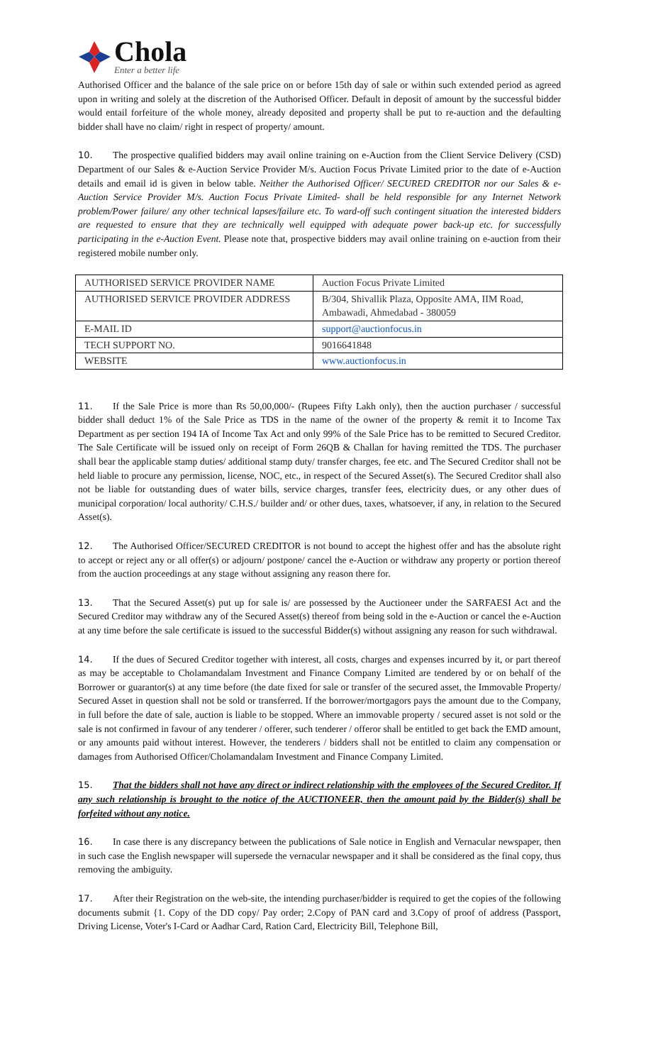Chola
Enter a better life
Authorised Officer and the balance of the sale price on or before 15th day of sale or within such extended period as agreed upon in writing and solely at the discretion of the Authorised Officer. Default in deposit of amount by the successful bidder would entail forfeiture of the whole money, already deposited and property shall be put to re-auction and the defaulting bidder shall have no claim/ right in respect of property/ amount.
10. The prospective qualified bidders may avail online training on e-Auction from the Client Service Delivery (CSD) Department of our Sales & e-Auction Service Provider M/s. Auction Focus Private Limited prior to the date of e-Auction details and email id is given in below table. Neither the Authorised Officer/ SECURED CREDITOR nor our Sales & e-Auction Service Provider M/s. Auction Focus Private Limited- shall be held responsible for any Internet Network problem/Power failure/ any other technical lapses/failure etc. To ward-off such contingent situation the interested bidders are requested to ensure that they are technically well equipped with adequate power back-up etc. for successfully participating in the e-Auction Event. Please note that, prospective bidders may avail online training on e-auction from their registered mobile number only.
| AUTHORISED SERVICE PROVIDER NAME | Auction Focus Private Limited |
| AUTHORISED SERVICE PROVIDER ADDRESS | B/304, Shivallik Plaza, Opposite AMA, IIM Road, Ambawadi, Ahmedabad - 380059 |
| E-MAIL ID | support@auctionfocus.in |
| TECH SUPPORT NO. | 9016641848 |
| WEBSITE | www.auctionfocus.in |
11. If the Sale Price is more than Rs 50,00,000/- (Rupees Fifty Lakh only), then the auction purchaser / successful bidder shall deduct 1% of the Sale Price as TDS in the name of the owner of the property & remit it to Income Tax Department as per section 194 IA of Income Tax Act and only 99% of the Sale Price has to be remitted to Secured Creditor. The Sale Certificate will be issued only on receipt of Form 26QB & Challan for having remitted the TDS. The purchaser shall bear the applicable stamp duties/ additional stamp duty/ transfer charges, fee etc. and The Secured Creditor shall not be held liable to procure any permission, license, NOC, etc., in respect of the Secured Asset(s). The Secured Creditor shall also not be liable for outstanding dues of water bills, service charges, transfer fees, electricity dues, or any other dues of municipal corporation/ local authority/ C.H.S./ builder and/ or other dues, taxes, whatsoever, if any, in relation to the Secured Asset(s).
12. The Authorised Officer/SECURED CREDITOR is not bound to accept the highest offer and has the absolute right to accept or reject any or all offer(s) or adjourn/ postpone/ cancel the e-Auction or withdraw any property or portion thereof from the auction proceedings at any stage without assigning any reason there for.
13. That the Secured Asset(s) put up for sale is/ are possessed by the Auctioneer under the SARFAESI Act and the Secured Creditor may withdraw any of the Secured Asset(s) thereof from being sold in the e-Auction or cancel the e-Auction at any time before the sale certificate is issued to the successful Bidder(s) without assigning any reason for such withdrawal.
14. If the dues of Secured Creditor together with interest, all costs, charges and expenses incurred by it, or part thereof as may be acceptable to Cholamandalam Investment and Finance Company Limited are tendered by or on behalf of the Borrower or guarantor(s) at any time before (the date fixed for sale or transfer of the secured asset, the Immovable Property/ Secured Asset in question shall not be sold or transferred. If the borrower/mortgagors pays the amount due to the Company, in full before the date of sale, auction is liable to be stopped. Where an immovable property / secured asset is not sold or the sale is not confirmed in favour of any tenderer / offerer, such tenderer / offeror shall be entitled to get back the EMD amount, or any amounts paid without interest. However, the tenderers / bidders shall not be entitled to claim any compensation or damages from Authorised Officer/Cholamandalam Investment and Finance Company Limited.
15. That the bidders shall not have any direct or indirect relationship with the employees of the Secured Creditor. If any such relationship is brought to the notice of the AUCTIONEER, then the amount paid by the Bidder(s) shall be forfeited without any notice.
16. In case there is any discrepancy between the publications of Sale notice in English and Vernacular newspaper, then in such case the English newspaper will supersede the vernacular newspaper and it shall be considered as the final copy, thus removing the ambiguity.
17. After their Registration on the web-site, the intending purchaser/bidder is required to get the copies of the following documents submit {1. Copy of the DD copy/ Pay order; 2.Copy of PAN card and 3.Copy of proof of address (Passport, Driving License, Voter's I-Card or Aadhar Card, Ration Card, Electricity Bill, Telephone Bill,